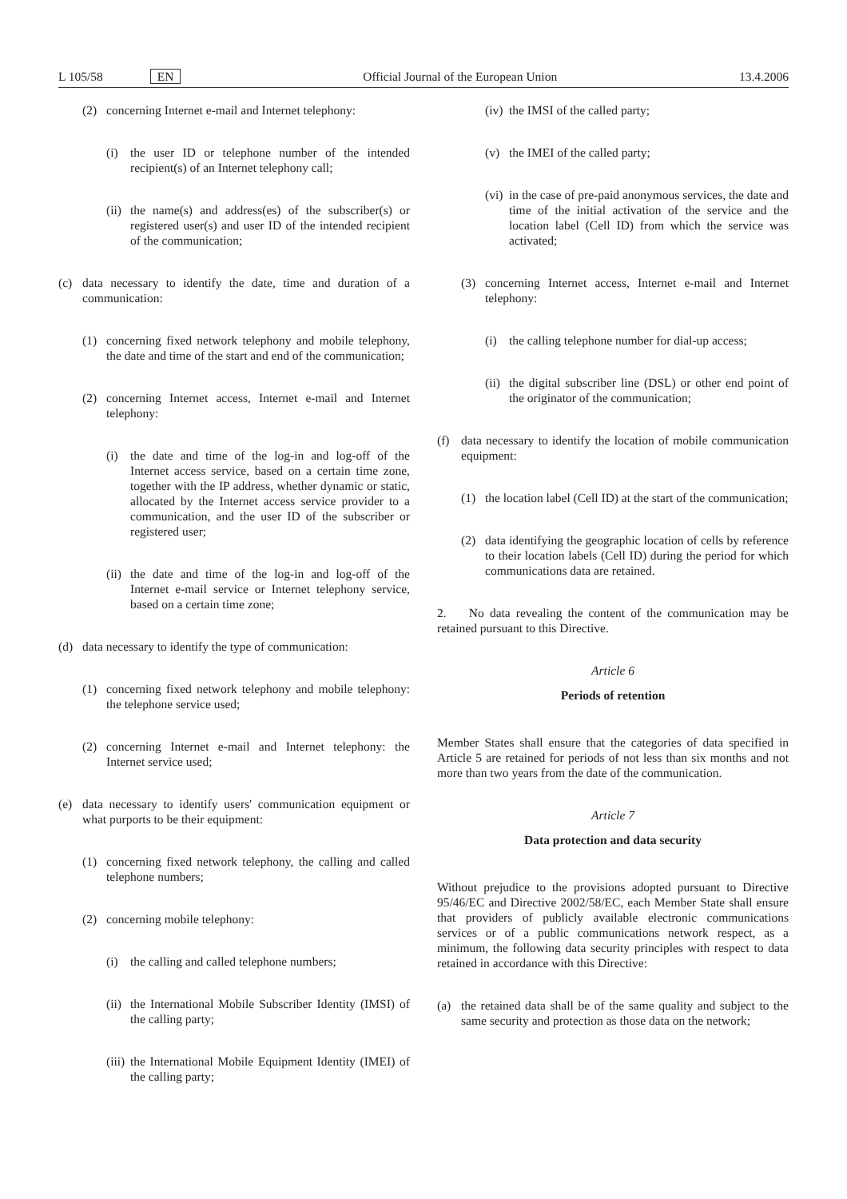L 105/58 EN Official Journal of the European Union 13.4.2006
(2) concerning Internet e-mail and Internet telephony:
(i) the user ID or telephone number of the intended recipient(s) of an Internet telephony call;
(ii) the name(s) and address(es) of the subscriber(s) or registered user(s) and user ID of the intended recipient of the communication;
(c) data necessary to identify the date, time and duration of a communication:
(1) concerning fixed network telephony and mobile telephony, the date and time of the start and end of the communication;
(2) concerning Internet access, Internet e-mail and Internet telephony:
(i) the date and time of the log-in and log-off of the Internet access service, based on a certain time zone, together with the IP address, whether dynamic or static, allocated by the Internet access service provider to a communication, and the user ID of the subscriber or registered user;
(ii) the date and time of the log-in and log-off of the Internet e-mail service or Internet telephony service, based on a certain time zone;
(d) data necessary to identify the type of communication:
(1) concerning fixed network telephony and mobile telephony: the telephone service used;
(2) concerning Internet e-mail and Internet telephony: the Internet service used;
(e) data necessary to identify users' communication equipment or what purports to be their equipment:
(1) concerning fixed network telephony, the calling and called telephone numbers;
(2) concerning mobile telephony:
(i) the calling and called telephone numbers;
(ii) the International Mobile Subscriber Identity (IMSI) of the calling party;
(iii) the International Mobile Equipment Identity (IMEI) of the calling party;
(iv) the IMSI of the called party;
(v) the IMEI of the called party;
(vi) in the case of pre-paid anonymous services, the date and time of the initial activation of the service and the location label (Cell ID) from which the service was activated;
(3) concerning Internet access, Internet e-mail and Internet telephony:
(i) the calling telephone number for dial-up access;
(ii) the digital subscriber line (DSL) or other end point of the originator of the communication;
(f) data necessary to identify the location of mobile communication equipment:
(1) the location label (Cell ID) at the start of the communication;
(2) data identifying the geographic location of cells by reference to their location labels (Cell ID) during the period for which communications data are retained.
2. No data revealing the content of the communication may be retained pursuant to this Directive.
Article 6
Periods of retention
Member States shall ensure that the categories of data specified in Article 5 are retained for periods of not less than six months and not more than two years from the date of the communication.
Article 7
Data protection and data security
Without prejudice to the provisions adopted pursuant to Directive 95/46/EC and Directive 2002/58/EC, each Member State shall ensure that providers of publicly available electronic communications services or of a public communications network respect, as a minimum, the following data security principles with respect to data retained in accordance with this Directive:
(a) the retained data shall be of the same quality and subject to the same security and protection as those data on the network;